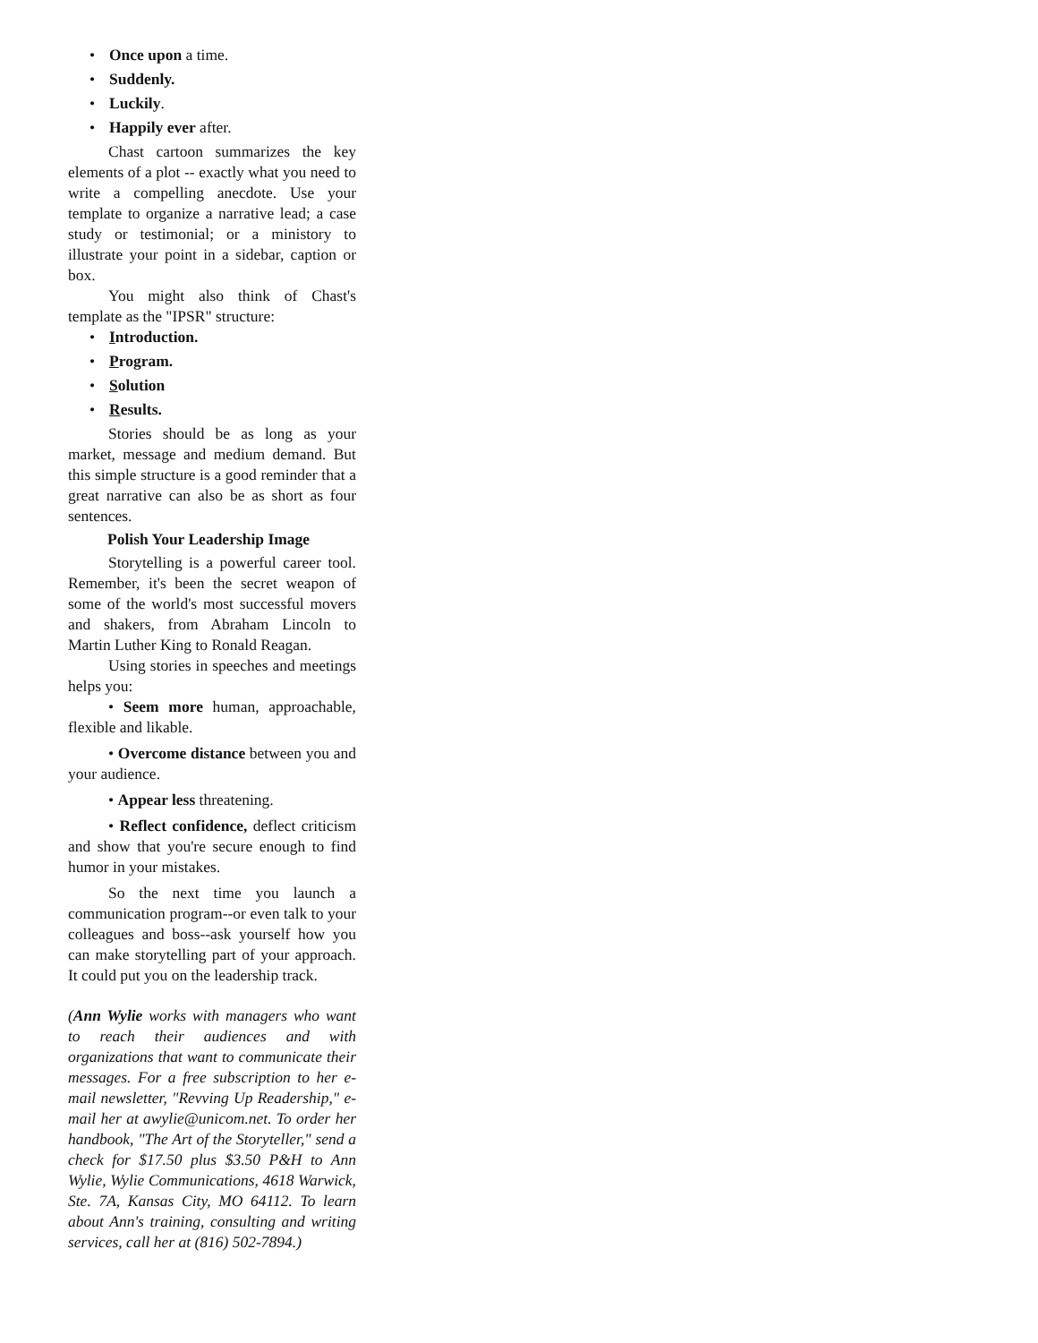Once upon a time.
Suddenly.
Luckily.
Happily ever after.
Chast cartoon summarizes the key elements of a plot -- exactly what you need to write a compelling anecdote. Use your template to organize a narrative lead; a case study or testimonial; or a ministory to illustrate your point in a sidebar, caption or box.
You might also think of Chast's template as the "IPSR" structure:
Introduction.
Program.
Solution
Results.
Stories should be as long as your market, message and medium demand. But this simple structure is a good reminder that a great narrative can also be as short as four sentences.
Polish Your Leadership Image
Storytelling is a powerful career tool. Remember, it's been the secret weapon of some of the world's most successful movers and shakers, from Abraham Lincoln to Martin Luther King to Ronald Reagan.
Using stories in speeches and meetings helps you:
• Seem more human, approachable, flexible and likable.
• Overcome distance between you and your audience.
• Appear less threatening.
• Reflect confidence, deflect criticism and show that you're secure enough to find humor in your mistakes.
So the next time you launch a communication program--or even talk to your colleagues and boss--ask yourself how you can make storytelling part of your approach. It could put you on the leadership track.
(Ann Wylie works with managers who want to reach their audiences and with organizations that want to communicate their messages. For a free subscription to her e-mail newsletter, "Revving Up Readership," e-mail her at awylie@unicom.net. To order her handbook, "The Art of the Storyteller," send a check for $17.50 plus $3.50 P&H to Ann Wylie, Wylie Communications, 4618 Warwick, Ste. 7A, Kansas City, MO 64112. To learn about Ann's training, consulting and writing services, call her at (816) 502-7894.)